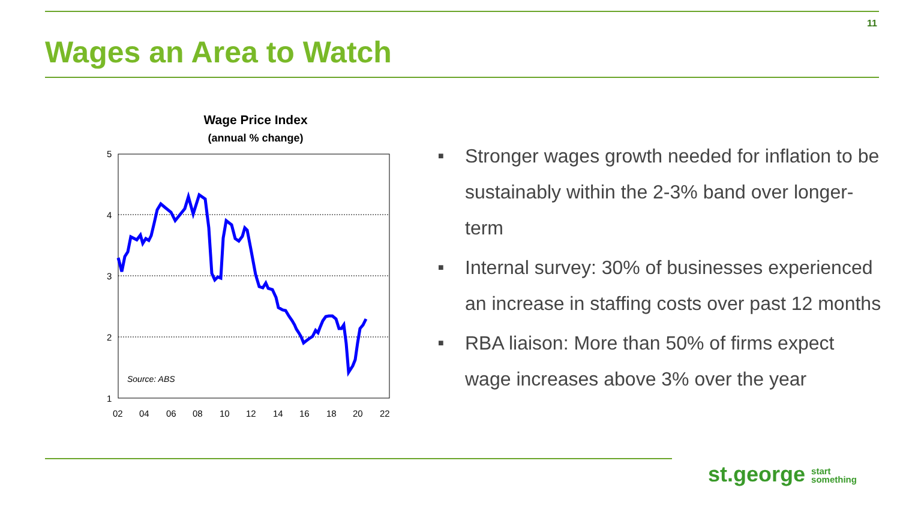11
Wages an Area to Watch
Wage Price Index
(annual % change)
5
4
3
2
1
02
04
06
08
10
12
14
16
18
20
22
Source: ABS
■ Stronger wages growth needed for inflation to be sustainably within the 2-3% band over longer-term
■ Internal survey: 30% of businesses experienced an increase in staffing costs over past 12 months
■ RBA liaison: More than 50% of firms expect wage increases above 3% over the year
st.george start
something